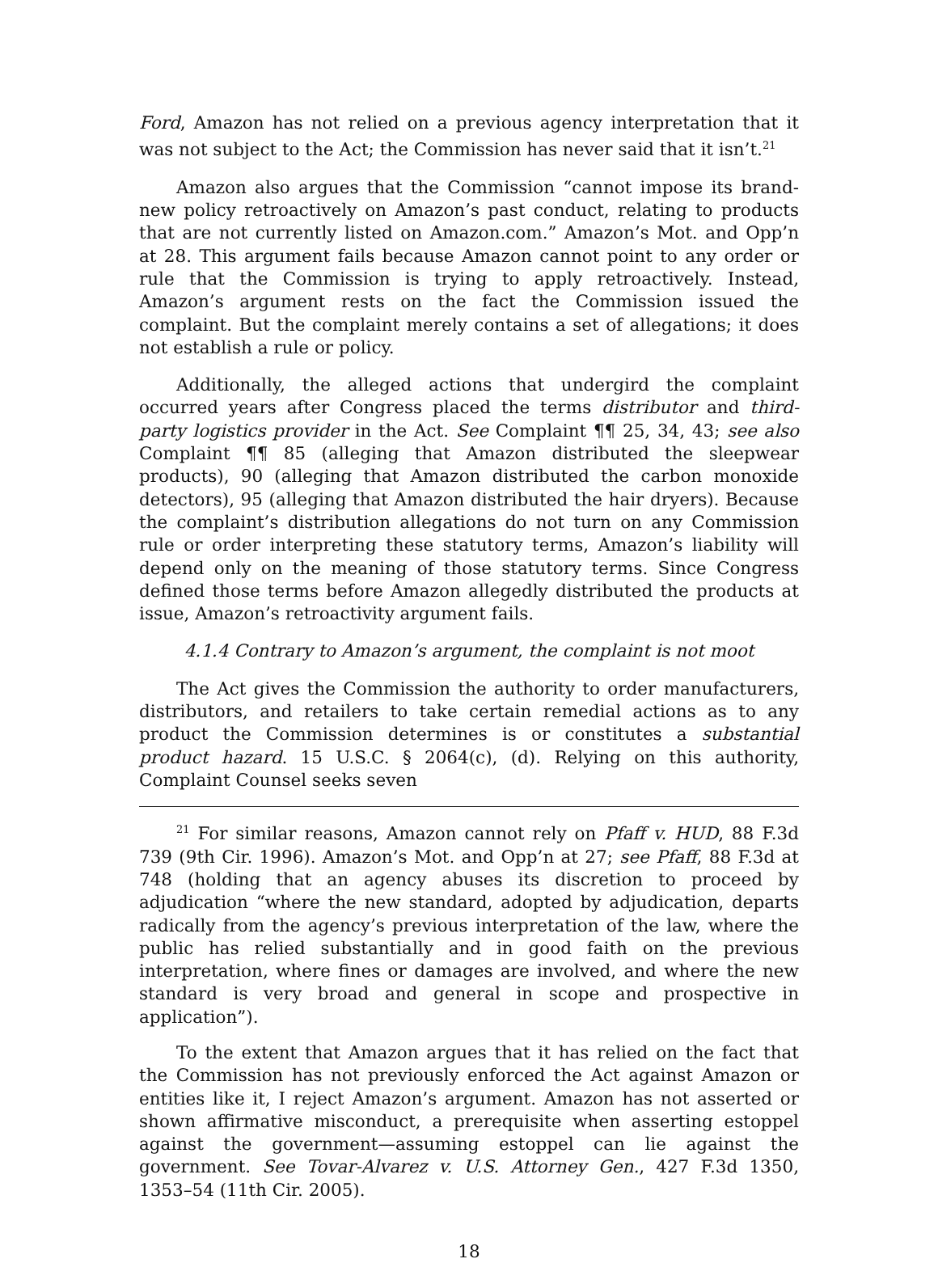Ford, Amazon has not relied on a previous agency interpretation that it was not subject to the Act; the Commission has never said that it isn’t.<sup>21</sup>
Amazon also argues that the Commission “cannot impose its brand-new policy retroactively on Amazon’s past conduct, relating to products that are not currently listed on Amazon.com.” Amazon’s Mot. and Opp’n at 28. This argument fails because Amazon cannot point to any order or rule that the Commission is trying to apply retroactively. Instead, Amazon’s argument rests on the fact the Commission issued the complaint. But the complaint merely contains a set of allegations; it does not establish a rule or policy.
Additionally, the alleged actions that undergird the complaint occurred years after Congress placed the terms distributor and third-party logistics provider in the Act. See Complaint ¶¶ 25, 34, 43; see also Complaint ¶¶ 85 (alleging that Amazon distributed the sleepwear products), 90 (alleging that Amazon distributed the carbon monoxide detectors), 95 (alleging that Amazon distributed the hair dryers). Because the complaint’s distribution allegations do not turn on any Commission rule or order interpreting these statutory terms, Amazon’s liability will depend only on the meaning of those statutory terms. Since Congress defined those terms before Amazon allegedly distributed the products at issue, Amazon’s retroactivity argument fails.
4.1.4 Contrary to Amazon’s argument, the complaint is not moot
The Act gives the Commission the authority to order manufacturers, distributors, and retailers to take certain remedial actions as to any product the Commission determines is or constitutes a substantial product hazard. 15 U.S.C. § 2064(c), (d). Relying on this authority, Complaint Counsel seeks seven
<sup>21</sup> For similar reasons, Amazon cannot rely on Pfaff v. HUD, 88 F.3d 739 (9th Cir. 1996). Amazon’s Mot. and Opp’n at 27; see Pfaff, 88 F.3d at 748 (holding that an agency abuses its discretion to proceed by adjudication “where the new standard, adopted by adjudication, departs radically from the agency’s previous interpretation of the law, where the public has relied substantially and in good faith on the previous interpretation, where fines or damages are involved, and where the new standard is very broad and general in scope and prospective in application”).
To the extent that Amazon argues that it has relied on the fact that the Commission has not previously enforced the Act against Amazon or entities like it, I reject Amazon’s argument. Amazon has not asserted or shown affirmative misconduct, a prerequisite when asserting estoppel against the government—assuming estoppel can lie against the government. See Tovar-Alvarez v. U.S. Attorney Gen., 427 F.3d 1350, 1353–54 (11th Cir. 2005).
18